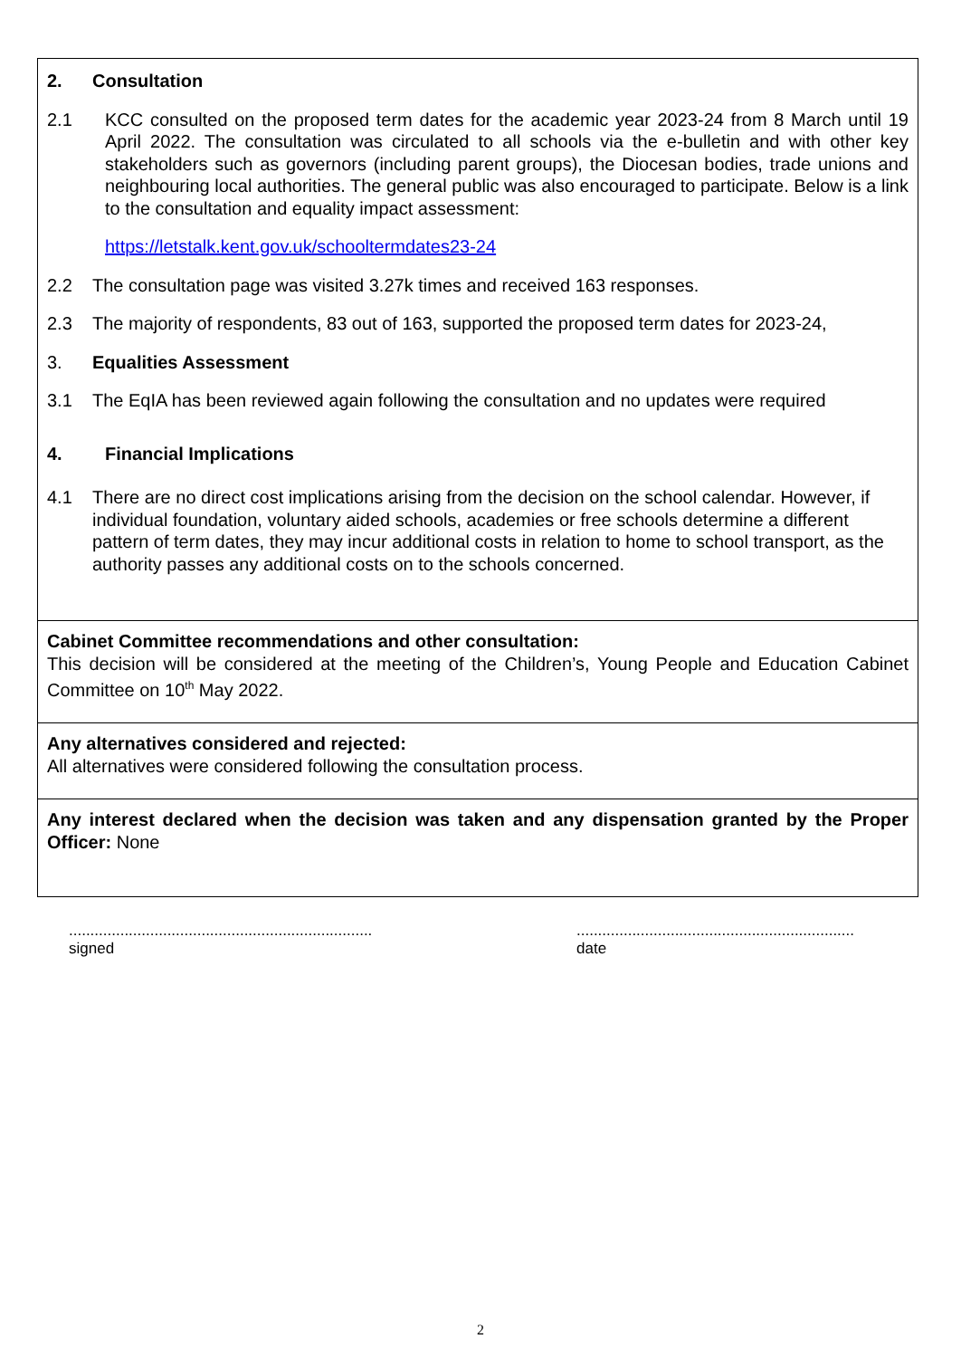2. Consultation
2.1 KCC consulted on the proposed term dates for the academic year 2023-24 from 8 March until 19 April 2022. The consultation was circulated to all schools via the e-bulletin and with other key stakeholders such as governors (including parent groups), the Diocesan bodies, trade unions and neighbouring local authorities. The general public was also encouraged to participate. Below is a link to the consultation and equality impact assessment:
https://letstalk.kent.gov.uk/schooltermdates23-24
2.2 The consultation page was visited 3.27k times and received 163 responses.
2.3 The majority of respondents, 83 out of 163, supported the proposed term dates for 2023-24,
3. Equalities Assessment
3.1 The EqIA has been reviewed again following the consultation and no updates were required
4. Financial Implications
4.1 There are no direct cost implications arising from the decision on the school calendar. However, if individual foundation, voluntary aided schools, academies or free schools determine a different pattern of term dates, they may incur additional costs in relation to home to school transport, as the authority passes any additional costs on to the schools concerned.
Cabinet Committee recommendations and other consultation:
This decision will be considered at the meeting of the Children’s, Young People and Education Cabinet Committee on 10<sup>th</sup> May 2022.
Any alternatives considered and rejected:
All alternatives were considered following the consultation process.
Any interest declared when the decision was taken and any dispensation granted by the Proper Officer: None
.......................................................................
signed
.................................................................
date
2